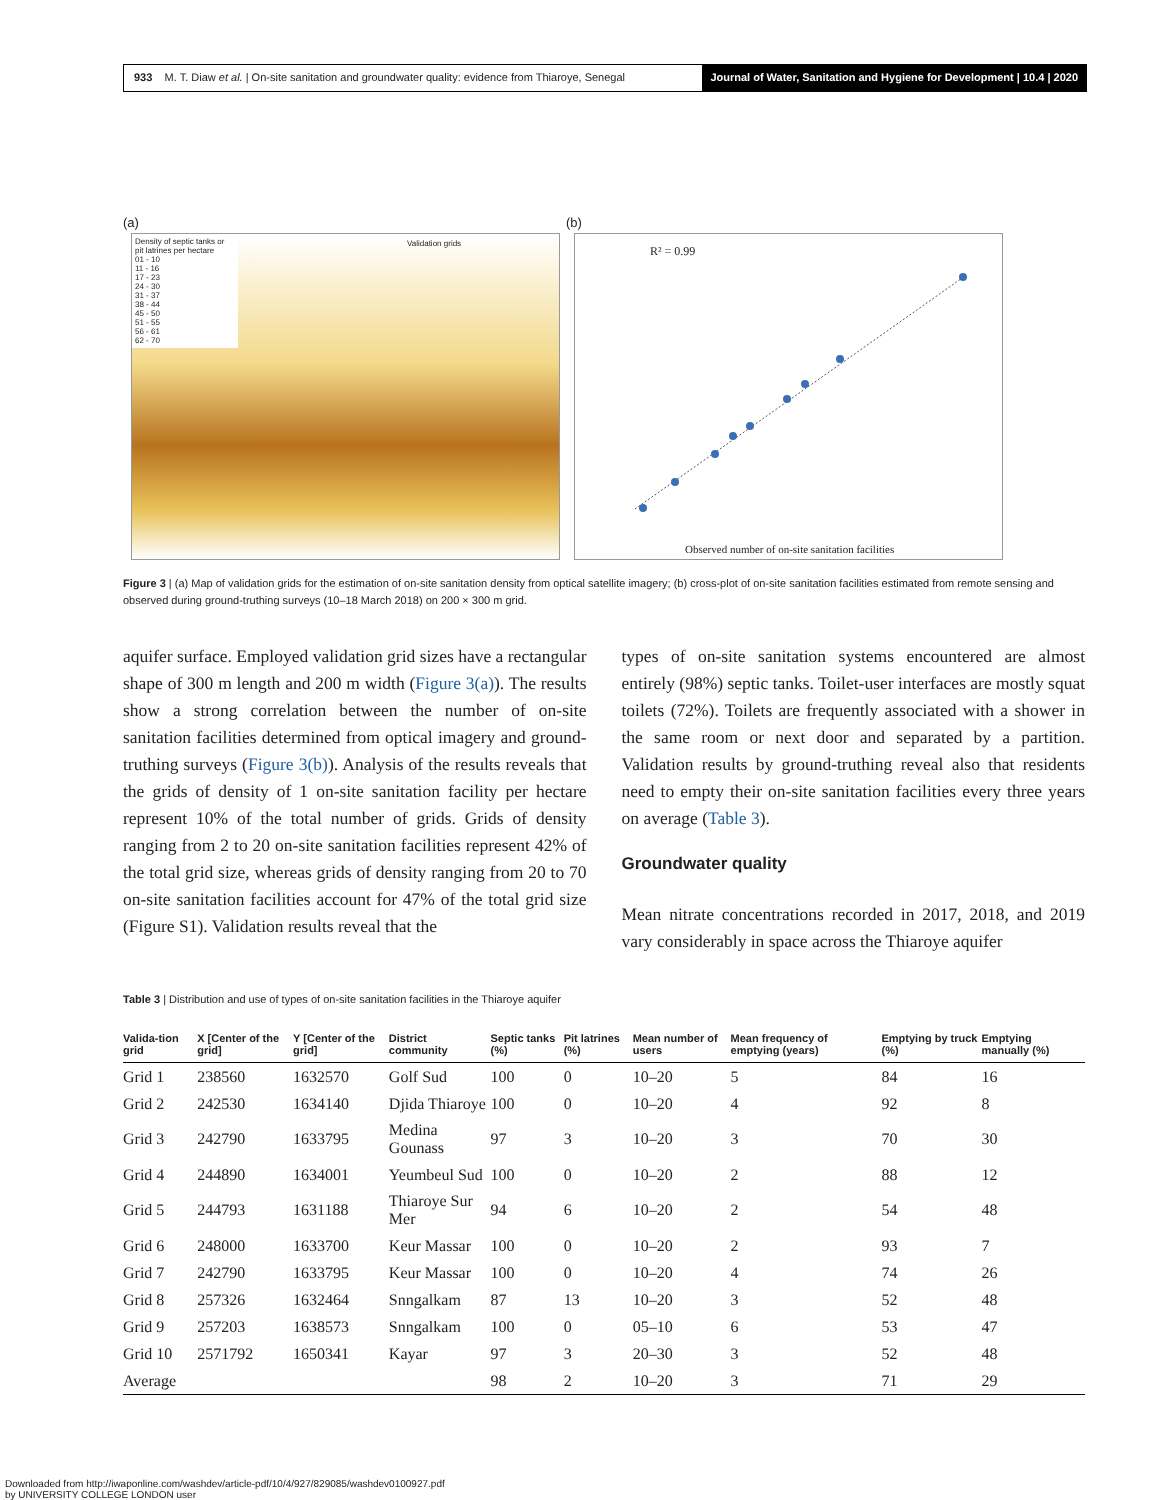933 M. T. Diaw et al. | On-site sanitation and groundwater quality: evidence from Thiaroye, Senegal
Journal of Water, Sanitation and Hygiene for Development | 10.4 | 2020
(a)
Density of septic tanks or pit latrines per hectare
01 - 10
11 - 16
17 - 23
24 - 30
31 - 37
38 - 44
45 - 50
51 - 55
56 - 61
62 - 70
Validation grids
(b)
R² = 0.99
Observed number of on-site sanitation facilities
Figure 3 | (a) Map of validation grids for the estimation of on-site sanitation density from optical satellite imagery; (b) cross-plot of on-site sanitation facilities estimated from remote sensing and observed during ground-truthing surveys (10–18 March 2018) on 200 × 300 m grid.
aquifer surface. Employed validation grid sizes have a rectangular shape of 300 m length and 200 m width (Figure 3(a)). The results show a strong correlation between the number of on-site sanitation facilities determined from optical imagery and ground-truthing surveys (Figure 3(b)). Analysis of the results reveals that the grids of density of 1 on-site sanitation facility per hectare represent 10% of the total number of grids. Grids of density ranging from 2 to 20 on-site sanitation facilities represent 42% of the total grid size, whereas grids of density ranging from 20 to 70 on-site sanitation facilities account for 47% of the total grid size (Figure S1). Validation results reveal that the
types of on-site sanitation systems encountered are almost entirely (98%) septic tanks. Toilet-user interfaces are mostly squat toilets (72%). Toilets are frequently associated with a shower in the same room or next door and separated by a partition. Validation results by ground-truthing reveal also that residents need to empty their on-site sanitation facilities every three years on average (Table 3).
Groundwater quality
Mean nitrate concentrations recorded in 2017, 2018, and 2019 vary considerably in space across the Thiaroye aquifer
Table 3 | Distribution and use of types of on-site sanitation facilities in the Thiaroye aquifer
| Valida-tion grid | X [Center of the grid] | Y [Center of the grid] | District community | Septic tanks (%) | Pit latrines (%) | Mean number of users | Mean frequency of emptying (years) | Emptying by truck (%) | Emptying manually (%) |
| --- | --- | --- | --- | --- | --- | --- | --- | --- | --- |
| Grid 1 | 238560 | 1632570 | Golf Sud | 100 | 0 | 10–20 | 5 | 84 | 16 |
| Grid 2 | 242530 | 1634140 | Djida Thiaroye | 100 | 0 | 10–20 | 4 | 92 | 8 |
| Grid 3 | 242790 | 1633795 | Medina Gounass | 97 | 3 | 10–20 | 3 | 70 | 30 |
| Grid 4 | 244890 | 1634001 | Yeumbeul Sud | 100 | 0 | 10–20 | 2 | 88 | 12 |
| Grid 5 | 244793 | 1631188 | Thiaroye Sur Mer | 94 | 6 | 10–20 | 2 | 54 | 48 |
| Grid 6 | 248000 | 1633700 | Keur Massar | 100 | 0 | 10–20 | 2 | 93 | 7 |
| Grid 7 | 242790 | 1633795 | Keur Massar | 100 | 0 | 10–20 | 4 | 74 | 26 |
| Grid 8 | 257326 | 1632464 | Snngalkam | 87 | 13 | 10–20 | 3 | 52 | 48 |
| Grid 9 | 257203 | 1638573 | Snngalkam | 100 | 0 | 05–10 | 6 | 53 | 47 |
| Grid 10 | 2571792 | 1650341 | Kayar | 97 | 3 | 20–30 | 3 | 52 | 48 |
| Average | | | | 98 | 2 | 10–20 | 3 | 71 | 29 |
Downloaded from http://iwaponline.com/washdev/article-pdf/10/4/927/829085/washdev0100927.pdf
by UNIVERSITY COLLEGE LONDON user